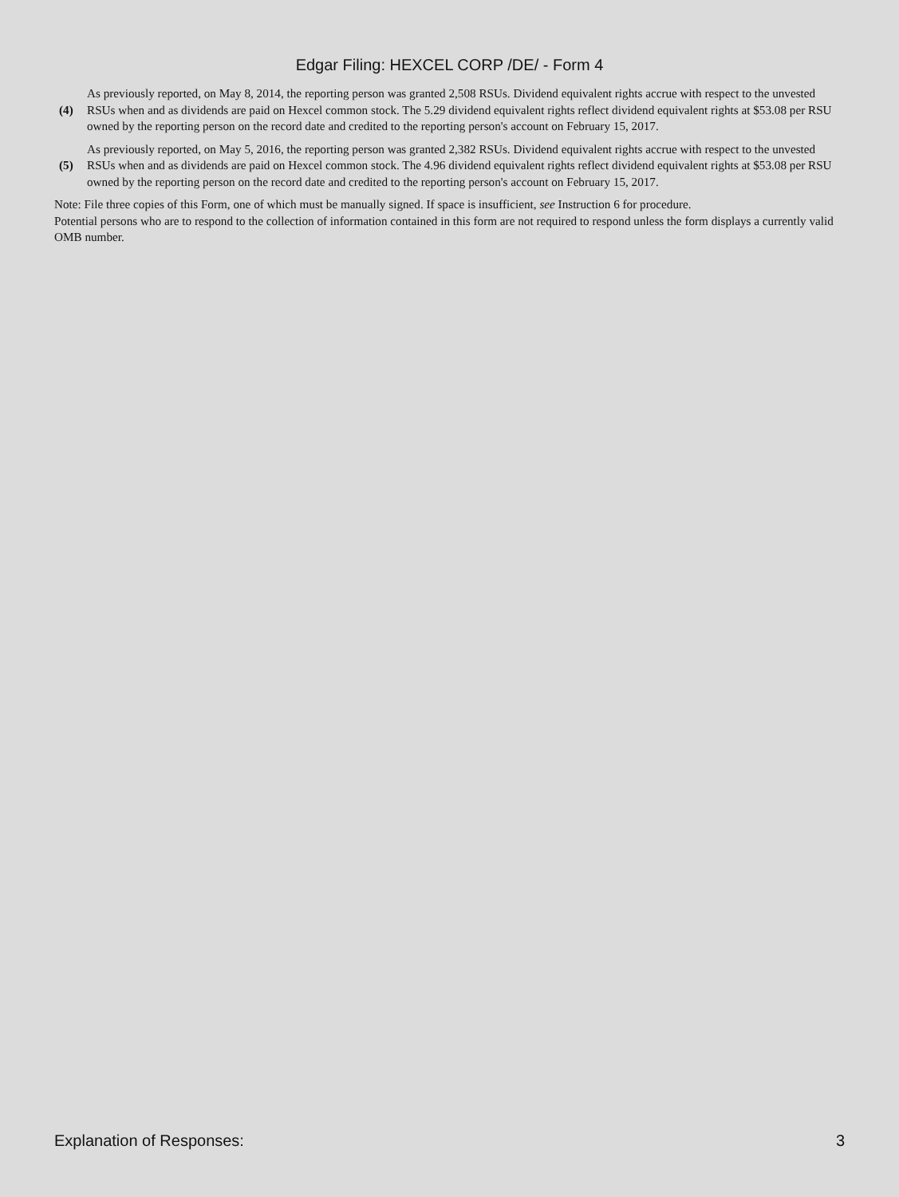Edgar Filing: HEXCEL CORP /DE/ - Form 4
(4)
As previously reported, on May 8, 2014, the reporting person was granted 2,508 RSUs. Dividend equivalent rights accrue with respect to the unvested RSUs when and as dividends are paid on Hexcel common stock. The 5.29 dividend equivalent rights reflect dividend equivalent rights at $53.08 per RSU owned by the reporting person on the record date and credited to the reporting person's account on February 15, 2017.
(5)
As previously reported, on May 5, 2016, the reporting person was granted 2,382 RSUs. Dividend equivalent rights accrue with respect to the unvested RSUs when and as dividends are paid on Hexcel common stock. The 4.96 dividend equivalent rights reflect dividend equivalent rights at $53.08 per RSU owned by the reporting person on the record date and credited to the reporting person's account on February 15, 2017.
Note: File three copies of this Form, one of which must be manually signed. If space is insufficient, see Instruction 6 for procedure.
Potential persons who are to respond to the collection of information contained in this form are not required to respond unless the form displays a currently valid OMB number.
Explanation of Responses: 3